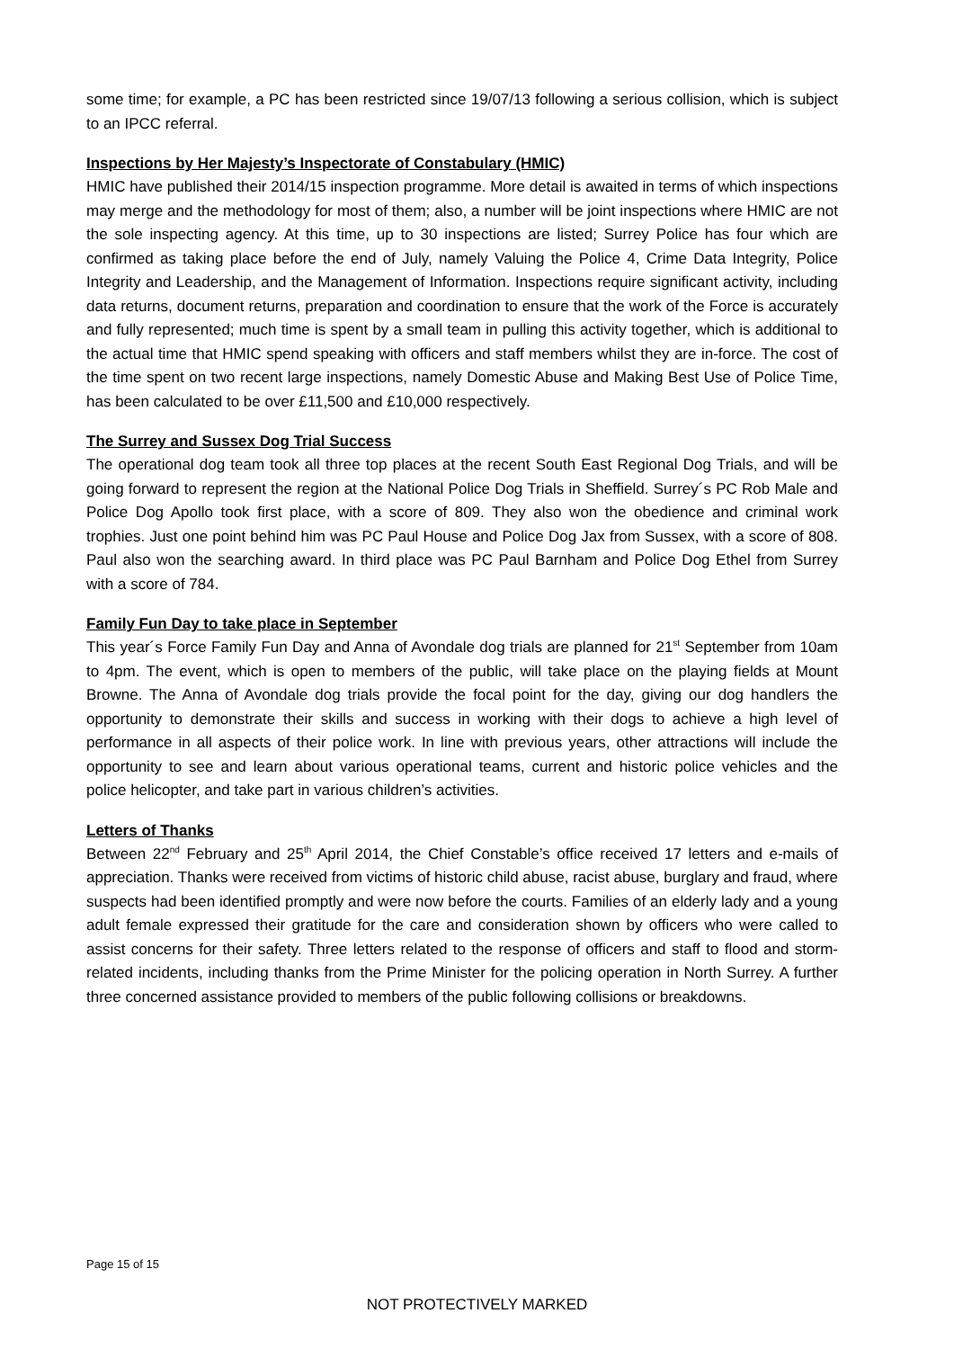some time; for example, a PC has been restricted since 19/07/13 following a serious collision, which is subject to an IPCC referral.
Inspections by Her Majesty’s Inspectorate of Constabulary (HMIC)
HMIC have published their 2014/15 inspection programme. More detail is awaited in terms of which inspections may merge and the methodology for most of them; also, a number will be joint inspections where HMIC are not the sole inspecting agency. At this time, up to 30 inspections are listed; Surrey Police has four which are confirmed as taking place before the end of July, namely Valuing the Police 4, Crime Data Integrity, Police Integrity and Leadership, and the Management of Information. Inspections require significant activity, including data returns, document returns, preparation and coordination to ensure that the work of the Force is accurately and fully represented; much time is spent by a small team in pulling this activity together, which is additional to the actual time that HMIC spend speaking with officers and staff members whilst they are in-force. The cost of the time spent on two recent large inspections, namely Domestic Abuse and Making Best Use of Police Time, has been calculated to be over £11,500 and £10,000 respectively.
The Surrey and Sussex Dog Trial Success
The operational dog team took all three top places at the recent South East Regional Dog Trials, and will be going forward to represent the region at the National Police Dog Trials in Sheffield. Surrey´s PC Rob Male and Police Dog Apollo took first place, with a score of 809. They also won the obedience and criminal work trophies. Just one point behind him was PC Paul House and Police Dog Jax from Sussex, with a score of 808. Paul also won the searching award. In third place was PC Paul Barnham and Police Dog Ethel from Surrey with a score of 784.
Family Fun Day to take place in September
This year´s Force Family Fun Day and Anna of Avondale dog trials are planned for 21<sup>st</sup> September from 10am to 4pm. The event, which is open to members of the public, will take place on the playing fields at Mount Browne. The Anna of Avondale dog trials provide the focal point for the day, giving our dog handlers the opportunity to demonstrate their skills and success in working with their dogs to achieve a high level of performance in all aspects of their police work. In line with previous years, other attractions will include the opportunity to see and learn about various operational teams, current and historic police vehicles and the police helicopter, and take part in various children’s activities.
Letters of Thanks
Between 22<sup>nd</sup> February and 25<sup>th</sup> April 2014, the Chief Constable’s office received 17 letters and e-mails of appreciation. Thanks were received from victims of historic child abuse, racist abuse, burglary and fraud, where suspects had been identified promptly and were now before the courts. Families of an elderly lady and a young adult female expressed their gratitude for the care and consideration shown by officers who were called to assist concerns for their safety. Three letters related to the response of officers and staff to flood and storm-related incidents, including thanks from the Prime Minister for the policing operation in North Surrey. A further three concerned assistance provided to members of the public following collisions or breakdowns.
Page 15 of 15
NOT PROTECTIVELY MARKED